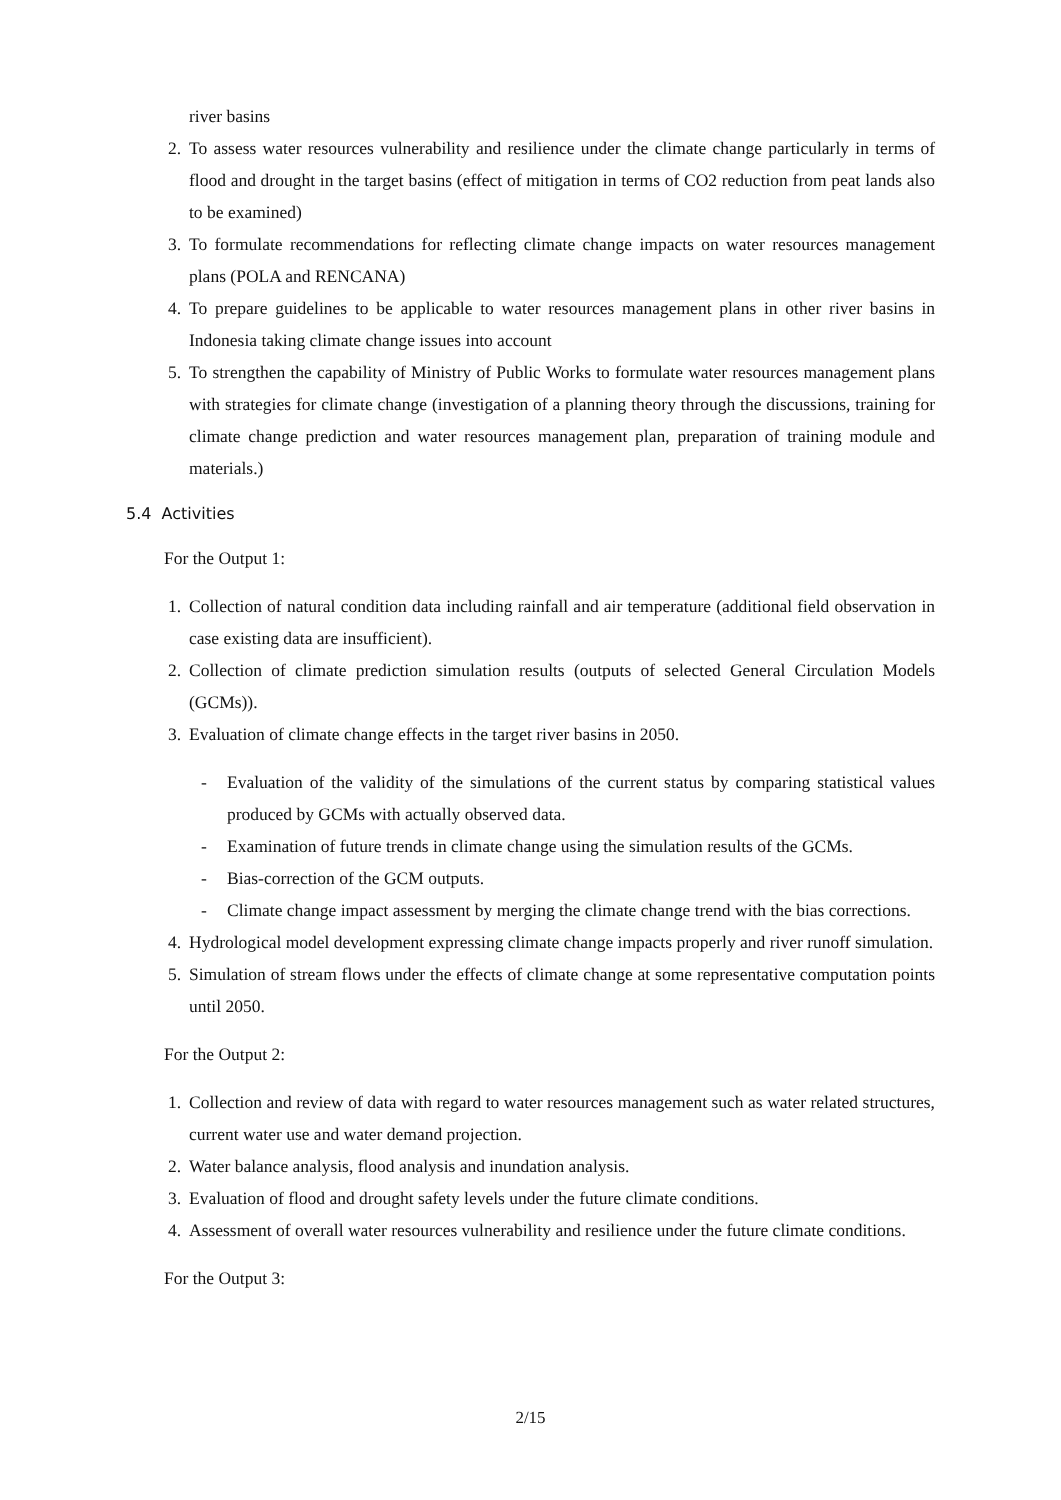river basins
2. To assess water resources vulnerability and resilience under the climate change particularly in terms of flood and drought in the target basins (effect of mitigation in terms of CO2 reduction from peat lands also to be examined)
3. To formulate recommendations for reflecting climate change impacts on water resources management plans (POLA and RENCANA)
4. To prepare guidelines to be applicable to water resources management plans in other river basins in Indonesia taking climate change issues into account
5. To strengthen the capability of Ministry of Public Works to formulate water resources management plans with strategies for climate change (investigation of a planning theory through the discussions, training for climate change prediction and water resources management plan, preparation of training module and materials.)
5.4 Activities
For the Output 1:
1. Collection of natural condition data including rainfall and air temperature (additional field observation in case existing data are insufficient).
2. Collection of climate prediction simulation results (outputs of selected General Circulation Models (GCMs)).
3. Evaluation of climate change effects in the target river basins in 2050.
- Evaluation of the validity of the simulations of the current status by comparing statistical values produced by GCMs with actually observed data.
- Examination of future trends in climate change using the simulation results of the GCMs.
- Bias-correction of the GCM outputs.
- Climate change impact assessment by merging the climate change trend with the bias corrections.
4. Hydrological model development expressing climate change impacts properly and river runoff simulation.
5. Simulation of stream flows under the effects of climate change at some representative computation points until 2050.
For the Output 2:
1. Collection and review of data with regard to water resources management such as water related structures, current water use and water demand projection.
2. Water balance analysis, flood analysis and inundation analysis.
3. Evaluation of flood and drought safety levels under the future climate conditions.
4. Assessment of overall water resources vulnerability and resilience under the future climate conditions.
For the Output 3:
2/15